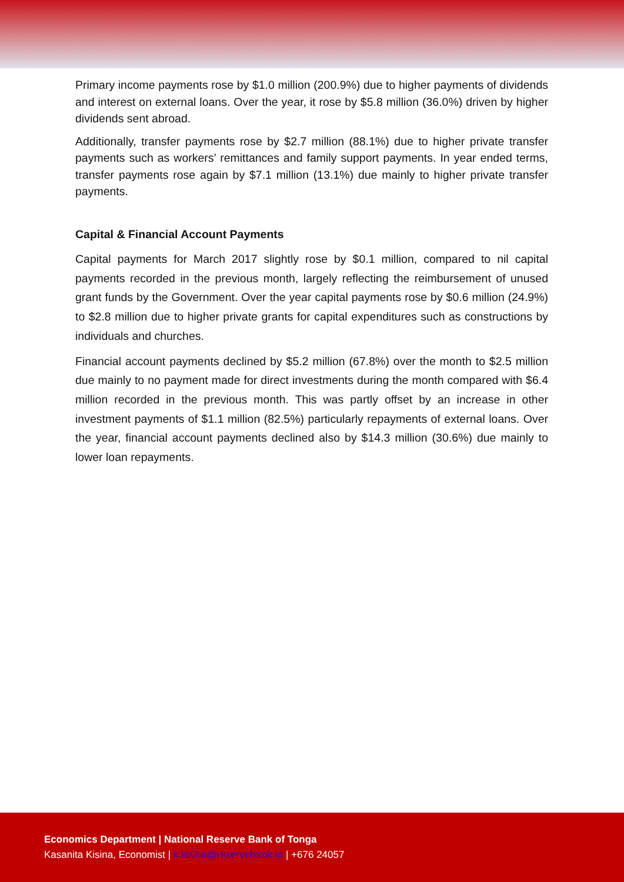Primary income payments rose by $1.0 million (200.9%) due to higher payments of dividends and interest on external loans. Over the year, it rose by $5.8 million (36.0%) driven by higher dividends sent abroad.
Additionally, transfer payments rose by $2.7 million (88.1%) due to higher private transfer payments such as workers’ remittances and family support payments. In year ended terms, transfer payments rose again by $7.1 million (13.1%) due mainly to higher private transfer payments.
Capital & Financial Account Payments
Capital payments for March 2017 slightly rose by $0.1 million, compared to nil capital payments recorded in the previous month, largely reflecting the reimbursement of unused grant funds by the Government. Over the year capital payments rose by $0.6 million (24.9%) to $2.8 million due to higher private grants for capital expenditures such as constructions by individuals and churches.
Financial account payments declined by $5.2 million (67.8%) over the month to $2.5 million due mainly to no payment made for direct investments during the month compared with $6.4 million recorded in the previous month. This was partly offset by an increase in other investment payments of $1.1 million (82.5%) particularly repayments of external loans. Over the year, financial account payments declined also by $14.3 million (30.6%) due mainly to lower loan repayments.
Economics Department | National Reserve Bank of Tonga
Kasanita Kisina, Economist | k.kisina@reservebank.to | +676 24057